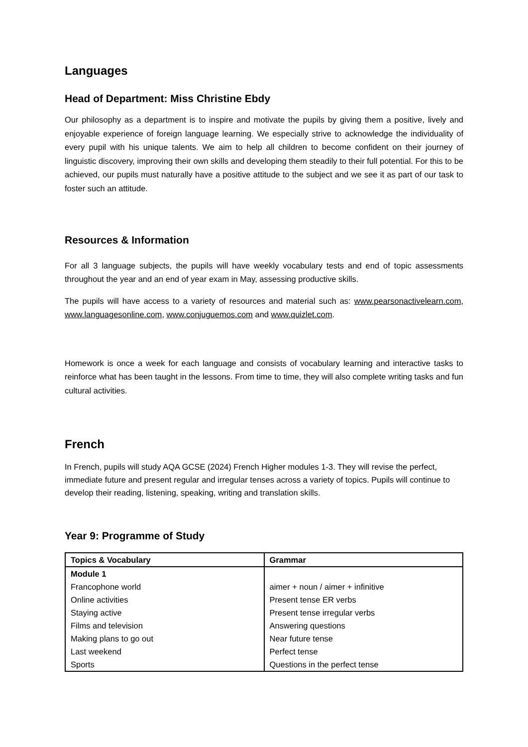Languages
Head of Department: Miss Christine Ebdy
Our philosophy as a department is to inspire and motivate the pupils by giving them a positive, lively and enjoyable experience of foreign language learning. We especially strive to acknowledge the individuality of every pupil with his unique talents. We aim to help all children to become confident on their journey of linguistic discovery, improving their own skills and developing them steadily to their full potential. For this to be achieved, our pupils must naturally have a positive attitude to the subject and we see it as part of our task to foster such an attitude.
Resources & Information
For all 3 language subjects, the pupils will have weekly vocabulary tests and end of topic assessments throughout the year and an end of year exam in May, assessing productive skills.
The pupils will have access to a variety of resources and material such as: www.pearsonactivelearn.com, www.languagesonline.com, www.conjuguemos.com and www.quizlet.com.
Homework is once a week for each language and consists of vocabulary learning and interactive tasks to reinforce what has been taught in the lessons. From time to time, they will also complete writing tasks and fun cultural activities.
French
In French, pupils will study AQA GCSE (2024) French Higher modules 1-3. They will revise the perfect, immediate future and present regular and irregular tenses across a variety of topics. Pupils will continue to develop their reading, listening, speaking, writing and translation skills.
Year 9: Programme of Study
| Topics & Vocabulary | Grammar |
| --- | --- |
| Module 1 | |
| Francophone world | aimer + noun / aimer + infinitive |
| Online activities | Present tense ER verbs |
| Staying active | Present tense irregular verbs |
| Films and television | Answering questions |
| Making plans to go out | Near future tense |
| Last weekend | Perfect tense |
| Sports | Questions in the perfect tense |